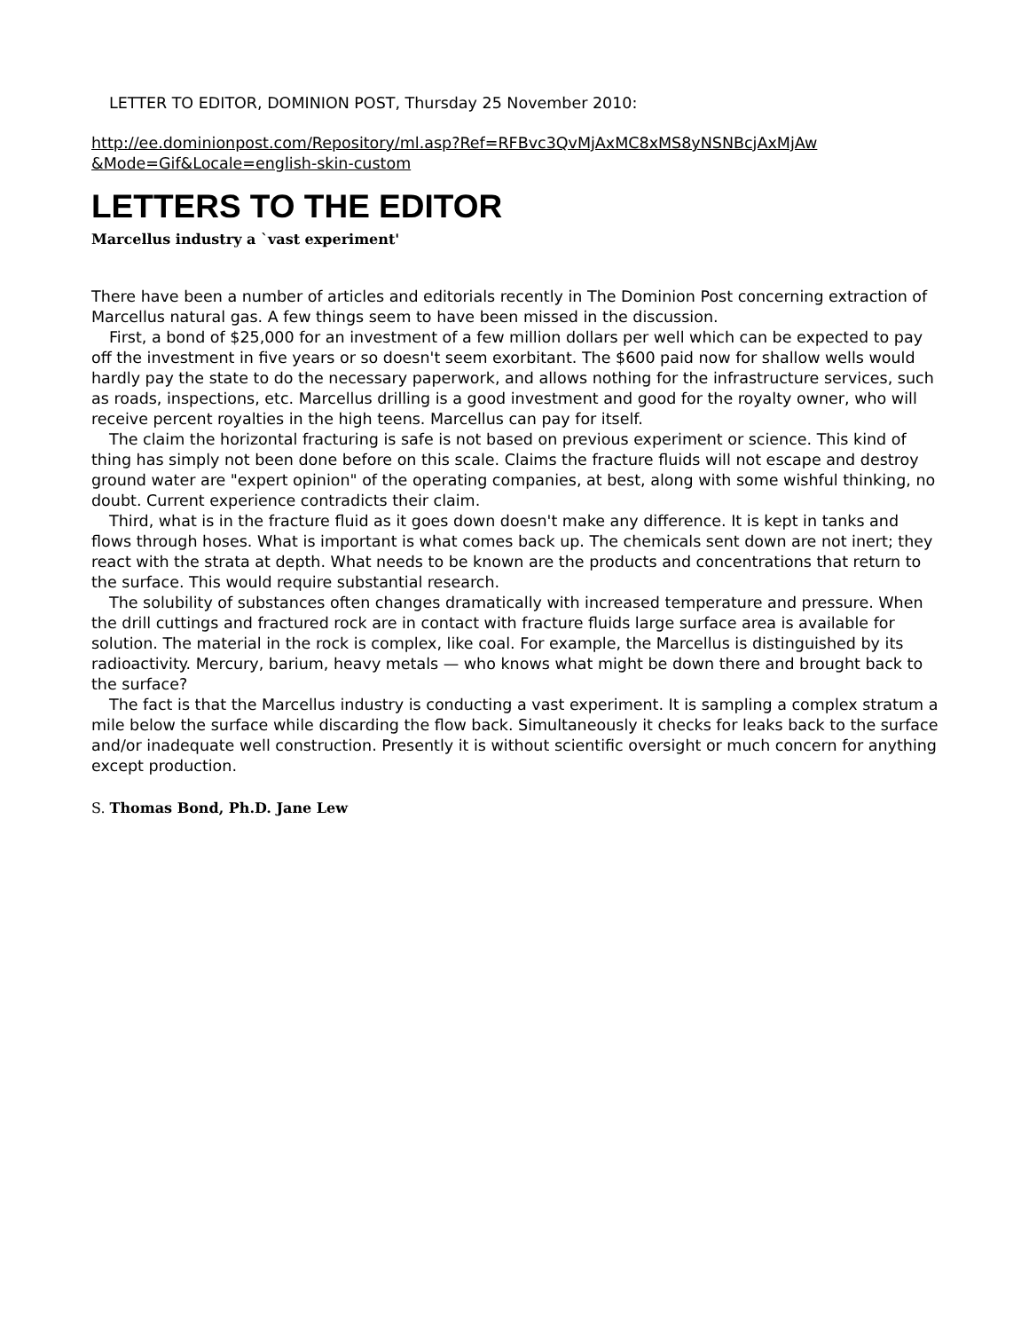LETTER TO EDITOR, DOMINION POST, Thursday 25 November 2010:
http://ee.dominionpost.com/Repository/ml.asp?Ref=RFBvc3QvMjAxMC8xMS8yNSNBcjAxMjAw &Mode=Gif&Locale=english-skin-custom
LETTERS TO THE EDITOR
Marcellus industry a `vast experiment'
There have been a number of articles and editorials recently in The Dominion Post concerning extraction of Marcellus natural gas. A few things seem to have been missed in the discussion.
First, a bond of $25,000 for an investment of a few million dollars per well which can be expected to pay off the investment in five years or so doesn't seem exorbitant. The $600 paid now for shallow wells would hardly pay the state to do the necessary paperwork, and allows nothing for the infrastructure services, such as roads, inspections, etc. Marcellus drilling is a good investment and good for the royalty owner, who will receive percent royalties in the high teens. Marcellus can pay for itself.
The claim the horizontal fracturing is safe is not based on previous experiment or science. This kind of thing has simply not been done before on this scale. Claims the fracture fluids will not escape and destroy ground water are "expert opinion" of the operating companies, at best, along with some wishful thinking, no doubt. Current experience contradicts their claim.
Third, what is in the fracture fluid as it goes down doesn't make any difference. It is kept in tanks and flows through hoses. What is important is what comes back up. The chemicals sent down are not inert; they react with the strata at depth. What needs to be known are the products and concentrations that return to the surface. This would require substantial research.
The solubility of substances often changes dramatically with increased temperature and pressure. When the drill cuttings and fractured rock are in contact with fracture fluids large surface area is available for solution. The material in the rock is complex, like coal. For example, the Marcellus is distinguished by its radioactivity. Mercury, barium, heavy metals — who knows what might be down there and brought back to the surface?
The fact is that the Marcellus industry is conducting a vast experiment. It is sampling a complex stratum a mile below the surface while discarding the flow back. Simultaneously it checks for leaks back to the surface and/or inadequate well construction. Presently it is without scientific oversight or much concern for anything except production.
S. Thomas Bond, Ph.D. Jane Lew